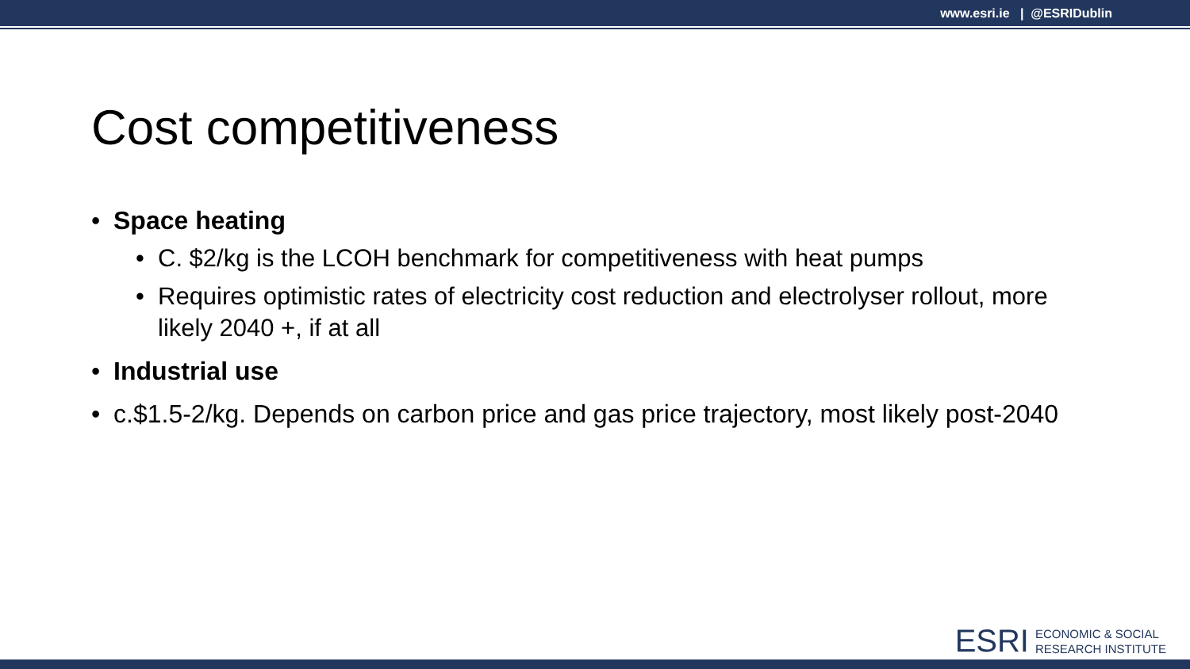www.esri.ie | @ESRIDublin
Cost competitiveness
• Space heating
• C. $2/kg is the LCOH benchmark for competitiveness with heat pumps
• Requires optimistic rates of electricity cost reduction and electrolyser rollout, more likely 2040 +, if at all
• Industrial use
• c.$1.5-2/kg. Depends on carbon price and gas price trajectory, most likely post-2040
ESRI
ECONOMIC & SOCIAL
RESEARCH INSTITUTE